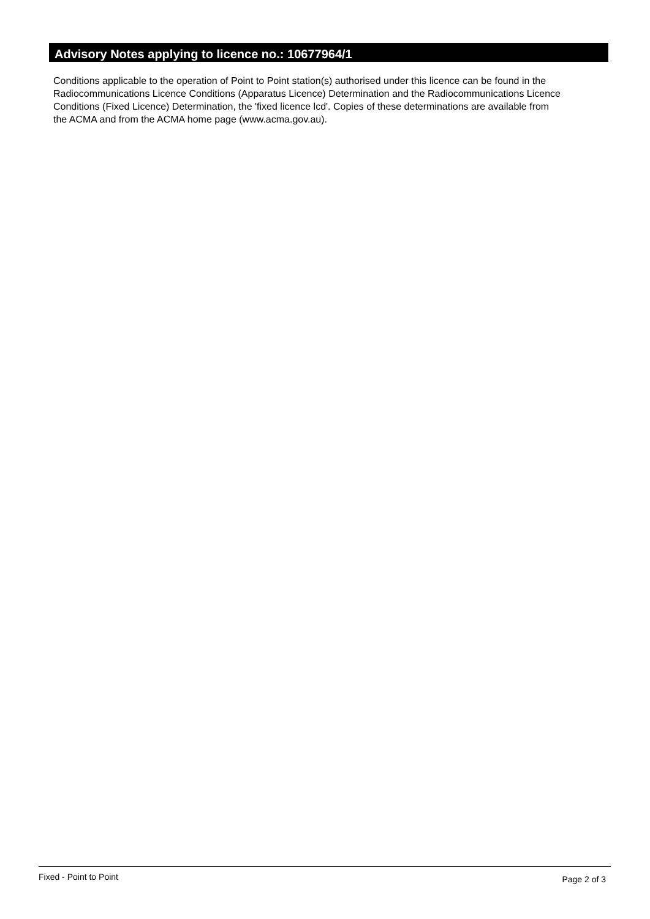Advisory Notes applying to licence no.: 10677964/1
Conditions applicable to the operation of Point to Point station(s) authorised under this licence can be found in the
Radiocommunications Licence Conditions (Apparatus Licence) Determination and the Radiocommunications Licence
Conditions (Fixed Licence) Determination, the 'fixed licence lcd'. Copies of these determinations are available from
the ACMA and from the ACMA home page (www.acma.gov.au).
Fixed - Point to Point Page 2 of 3